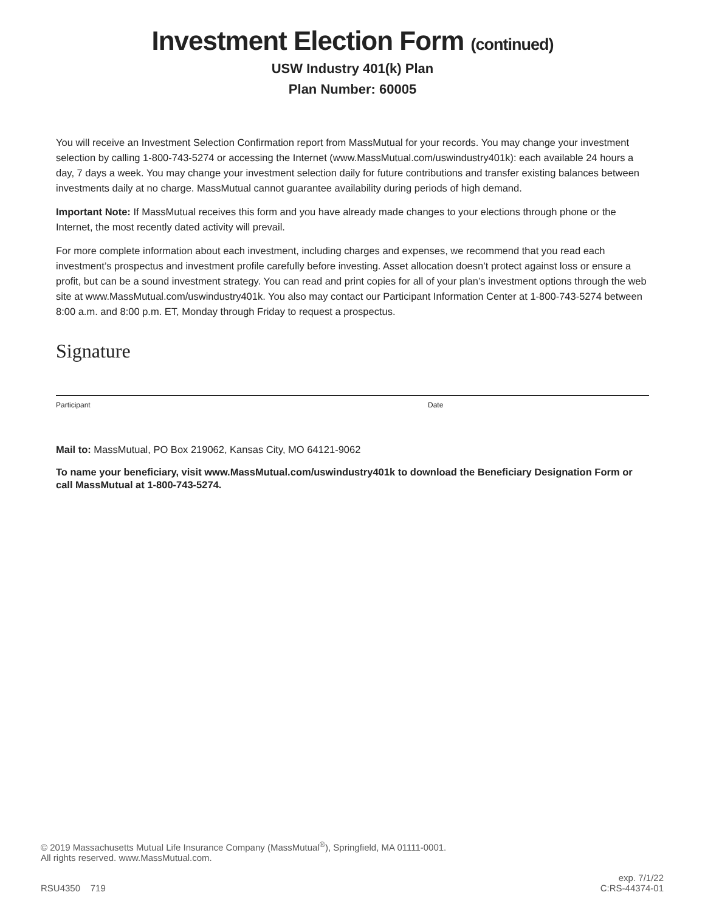Investment Election Form (continued)
USW Industry 401(k) Plan
Plan Number: 60005
You will receive an Investment Selection Confirmation report from MassMutual for your records. You may change your investment selection by calling 1-800-743-5274 or accessing the Internet (www.MassMutual.com/uswindustry401k): each available 24 hours a day, 7 days a week. You may change your investment selection daily for future contributions and transfer existing balances between investments daily at no charge. MassMutual cannot guarantee availability during periods of high demand.
Important Note: If MassMutual receives this form and you have already made changes to your elections through phone or the Internet, the most recently dated activity will prevail.
For more complete information about each investment, including charges and expenses, we recommend that you read each investment’s prospectus and investment profile carefully before investing. Asset allocation doesn’t protect against loss or ensure a profit, but can be a sound investment strategy. You can read and print copies for all of your plan’s investment options through the web site at www.MassMutual.com/uswindustry401k. You also may contact our Participant Information Center at 1-800-743-5274 between 8:00 a.m. and 8:00 p.m. ET, Monday through Friday to request a prospectus.
Signature
Participant Date
Mail to: MassMutual, PO Box 219062, Kansas City, MO 64121-9062
To name your beneficiary, visit www.MassMutual.com/uswindustry401k to download the Beneficiary Designation Form or call MassMutual at 1-800-743-5274.
© 2019 Massachusetts Mutual Life Insurance Company (MassMutual<sup>®</sup>), Springfield, MA 01111-0001.
All rights reserved. www.MassMutual.com.
RSU4350 719 exp. 7/1/22
C:RS-44374-01